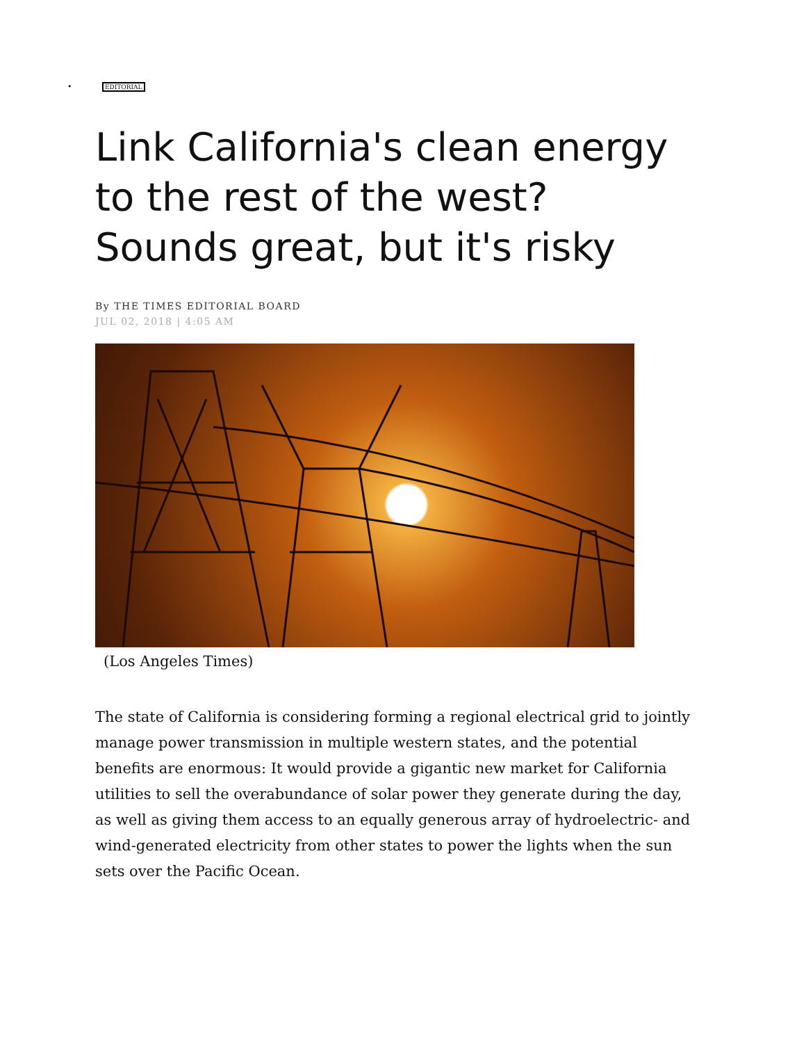• EDITORIAL
Link California's clean energy to the rest of the west? Sounds great, but it's risky
By THE TIMES EDITORIAL BOARD
JUL 02, 2018 | 4:05 AM
(Los Angeles Times)
The state of California is considering forming a regional electrical grid to jointly manage power transmission in multiple western states, and the potential benefits are enormous: It would provide a gigantic new market for California utilities to sell the overabundance of solar power they generate during the day, as well as giving them access to an equally generous array of hydroelectric- and wind-generated electricity from other states to power the lights when the sun sets over the Pacific Ocean.